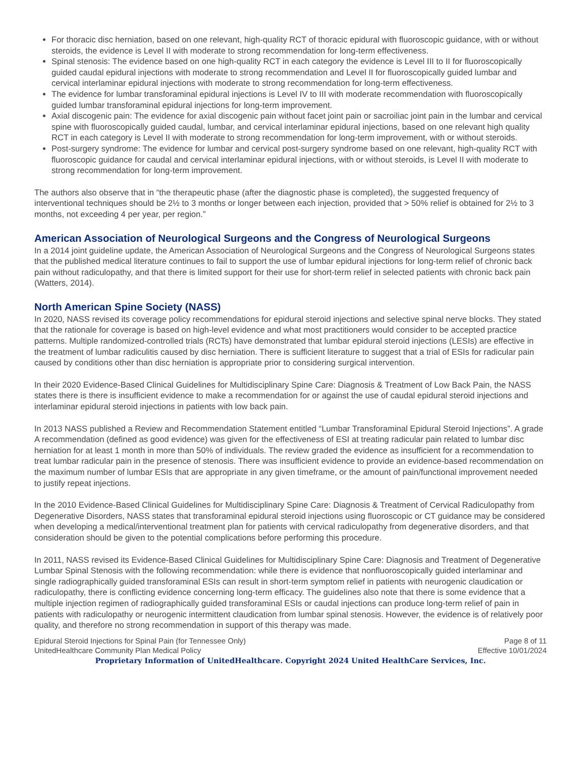For thoracic disc herniation, based on one relevant, high-quality RCT of thoracic epidural with fluoroscopic guidance, with or without steroids, the evidence is Level II with moderate to strong recommendation for long-term effectiveness.
Spinal stenosis: The evidence based on one high-quality RCT in each category the evidence is Level III to II for fluoroscopically guided caudal epidural injections with moderate to strong recommendation and Level II for fluoroscopically guided lumbar and cervical interlaminar epidural injections with moderate to strong recommendation for long-term effectiveness.
The evidence for lumbar transforaminal epidural injections is Level IV to III with moderate recommendation with fluoroscopically guided lumbar transforaminal epidural injections for long-term improvement.
Axial discogenic pain: The evidence for axial discogenic pain without facet joint pain or sacroiliac joint pain in the lumbar and cervical spine with fluoroscopically guided caudal, lumbar, and cervical interlaminar epidural injections, based on one relevant high quality RCT in each category is Level II with moderate to strong recommendation for long-term improvement, with or without steroids.
Post-surgery syndrome: The evidence for lumbar and cervical post-surgery syndrome based on one relevant, high-quality RCT with fluoroscopic guidance for caudal and cervical interlaminar epidural injections, with or without steroids, is Level II with moderate to strong recommendation for long-term improvement.
The authors also observe that in “the therapeutic phase (after the diagnostic phase is completed), the suggested frequency of interventional techniques should be 2½ to 3 months or longer between each injection, provided that > 50% relief is obtained for 2½ to 3 months, not exceeding 4 per year, per region.”
American Association of Neurological Surgeons and the Congress of Neurological Surgeons
In a 2014 joint guideline update, the American Association of Neurological Surgeons and the Congress of Neurological Surgeons states that the published medical literature continues to fail to support the use of lumbar epidural injections for long-term relief of chronic back pain without radiculopathy, and that there is limited support for their use for short-term relief in selected patients with chronic back pain (Watters, 2014).
North American Spine Society (NASS)
In 2020, NASS revised its coverage policy recommendations for epidural steroid injections and selective spinal nerve blocks. They stated that the rationale for coverage is based on high-level evidence and what most practitioners would consider to be accepted practice patterns. Multiple randomized-controlled trials (RCTs) have demonstrated that lumbar epidural steroid injections (LESIs) are effective in the treatment of lumbar radiculitis caused by disc herniation. There is sufficient literature to suggest that a trial of ESIs for radicular pain caused by conditions other than disc herniation is appropriate prior to considering surgical intervention.
In their 2020 Evidence-Based Clinical Guidelines for Multidisciplinary Spine Care: Diagnosis & Treatment of Low Back Pain, the NASS states there is there is insufficient evidence to make a recommendation for or against the use of caudal epidural steroid injections and interlaminar epidural steroid injections in patients with low back pain.
In 2013 NASS published a Review and Recommendation Statement entitled “Lumbar Transforaminal Epidural Steroid Injections”. A grade A recommendation (defined as good evidence) was given for the effectiveness of ESI at treating radicular pain related to lumbar disc herniation for at least 1 month in more than 50% of individuals. The review graded the evidence as insufficient for a recommendation to treat lumbar radicular pain in the presence of stenosis. There was insufficient evidence to provide an evidence-based recommendation on the maximum number of lumbar ESIs that are appropriate in any given timeframe, or the amount of pain/functional improvement needed to justify repeat injections.
In the 2010 Evidence-Based Clinical Guidelines for Multidisciplinary Spine Care: Diagnosis & Treatment of Cervical Radiculopathy from Degenerative Disorders, NASS states that transforaminal epidural steroid injections using fluoroscopic or CT guidance may be considered when developing a medical/interventional treatment plan for patients with cervical radiculopathy from degenerative disorders, and that consideration should be given to the potential complications before performing this procedure.
In 2011, NASS revised its Evidence-Based Clinical Guidelines for Multidisciplinary Spine Care: Diagnosis and Treatment of Degenerative Lumbar Spinal Stenosis with the following recommendation: while there is evidence that nonfluoroscopically guided interlaminar and single radiographically guided transforaminal ESIs can result in short-term symptom relief in patients with neurogenic claudication or radiculopathy, there is conflicting evidence concerning long-term efficacy. The guidelines also note that there is some evidence that a multiple injection regimen of radiographically guided transforaminal ESIs or caudal injections can produce long-term relief of pain in patients with radiculopathy or neurogenic intermittent claudication from lumbar spinal stenosis. However, the evidence is of relatively poor quality, and therefore no strong recommendation in support of this therapy was made.
Epidural Steroid Injections for Spinal Pain (for Tennessee Only)
UnitedHealthcare Community Plan Medical Policy
Page 8 of 11
Effective 10/01/2024
Proprietary Information of UnitedHealthcare. Copyright 2024 United HealthCare Services, Inc.